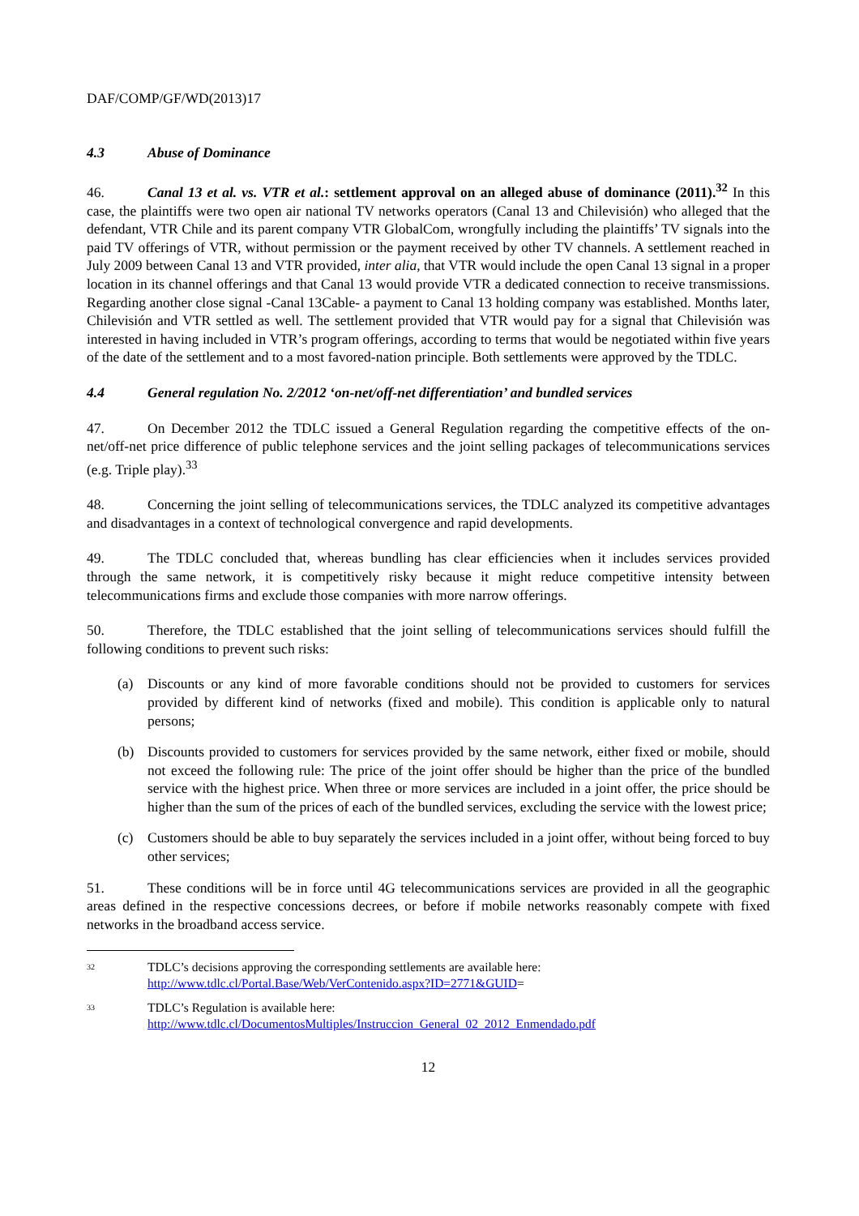DAF/COMP/GF/WD(2013)17
4.3 Abuse of Dominance
46. Canal 13 et al. vs. VTR et al.: settlement approval on an alleged abuse of dominance (2011).<sup>32</sup> In this case, the plaintiffs were two open air national TV networks operators (Canal 13 and Chilevisión) who alleged that the defendant, VTR Chile and its parent company VTR GlobalCom, wrongfully including the plaintiffs’ TV signals into the paid TV offerings of VTR, without permission or the payment received by other TV channels. A settlement reached in July 2009 between Canal 13 and VTR provided, inter alia, that VTR would include the open Canal 13 signal in a proper location in its channel offerings and that Canal 13 would provide VTR a dedicated connection to receive transmissions. Regarding another close signal -Canal 13Cable- a payment to Canal 13 holding company was established. Months later, Chilevisión and VTR settled as well. The settlement provided that VTR would pay for a signal that Chilevisión was interested in having included in VTR’s program offerings, according to terms that would be negotiated within five years of the date of the settlement and to a most favored-nation principle. Both settlements were approved by the TDLC.
4.4 General regulation No. 2/2012 ‘on-net/off-net differentiation’ and bundled services
47. On December 2012 the TDLC issued a General Regulation regarding the competitive effects of the on-net/off-net price difference of public telephone services and the joint selling packages of telecommunications services (e.g. Triple play).<sup>33</sup>
48. Concerning the joint selling of telecommunications services, the TDLC analyzed its competitive advantages and disadvantages in a context of technological convergence and rapid developments.
49. The TDLC concluded that, whereas bundling has clear efficiencies when it includes services provided through the same network, it is competitively risky because it might reduce competitive intensity between telecommunications firms and exclude those companies with more narrow offerings.
50. Therefore, the TDLC established that the joint selling of telecommunications services should fulfill the following conditions to prevent such risks:
(a) Discounts or any kind of more favorable conditions should not be provided to customers for services provided by different kind of networks (fixed and mobile). This condition is applicable only to natural persons;
(b) Discounts provided to customers for services provided by the same network, either fixed or mobile, should not exceed the following rule: The price of the joint offer should be higher than the price of the bundled service with the highest price. When three or more services are included in a joint offer, the price should be higher than the sum of the prices of each of the bundled services, excluding the service with the lowest price;
(c) Customers should be able to buy separately the services included in a joint offer, without being forced to buy other services;
51. These conditions will be in force until 4G telecommunications services are provided in all the geographic areas defined in the respective concessions decrees, or before if mobile networks reasonably compete with fixed networks in the broadband access service.
32 TDLC’s decisions approving the corresponding settlements are available here:
http://www.tdlc.cl/Portal.Base/Web/VerContenido.aspx?ID=2771&GUID=
33 TDLC’s Regulation is available here:
http://www.tdlc.cl/DocumentosMultiples/Instruccion_General_02_2012_Enmendado.pdf
12